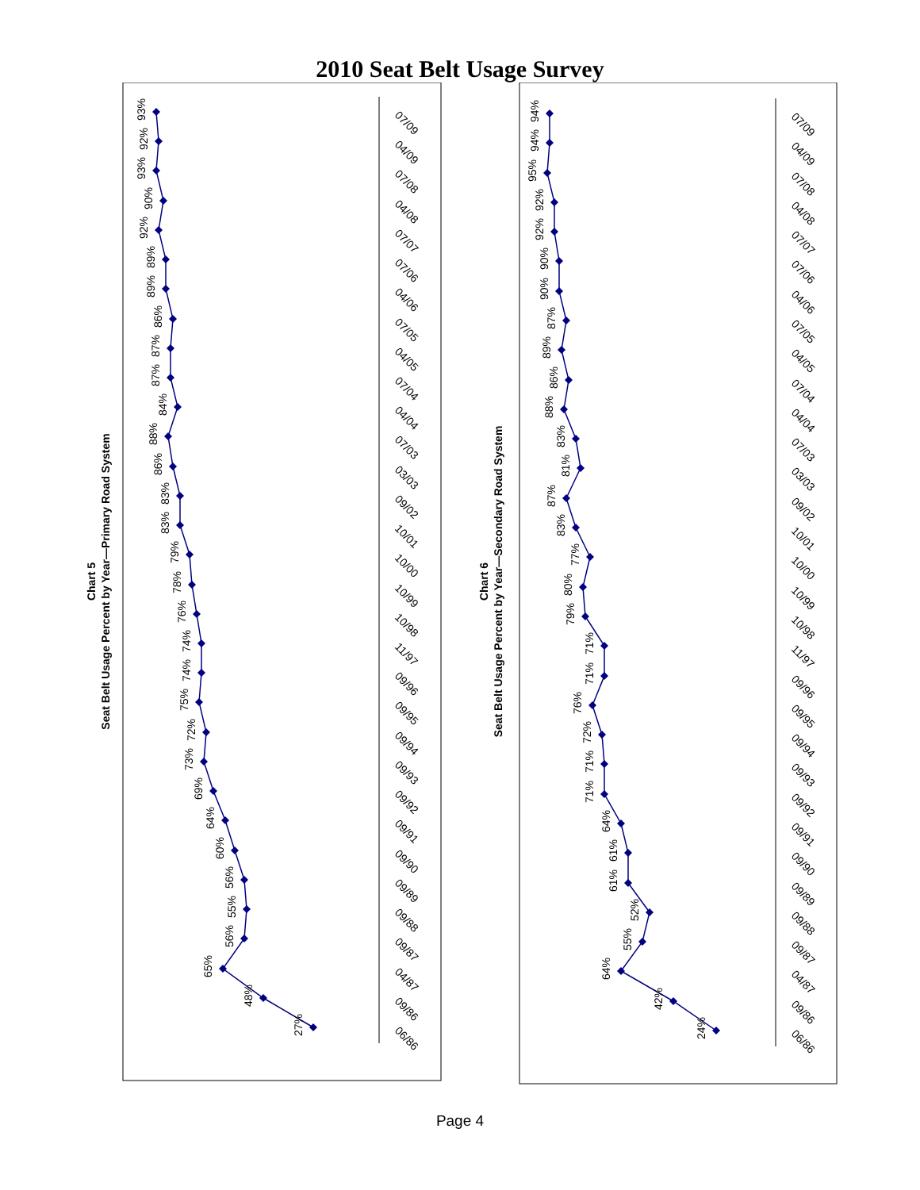2010 Seat Belt Usage Survey
Chart 5
Seat Belt Usage Percent by Year—Primary Road System
Chart 6
Seat Belt Usage Percent by Year—Secondary Road System
27%
48%
65%
56%
55%
56%
60%
64%
69%
73%
72%
75%
74%
74%
76%
78%
79%
83%
83%
86%
88%
84%
87%
87%
86%
89%
89%
92%
90%
93%
92%
93%
24%
42%
64%
55%
52%
61%
61%
64%
71%
71%
72%
76%
71%
71%
79%
80%
77%
83%
87%
81%
83%
88%
86%
89%
87%
90%
90%
92%
92%
95%
94%
94%
06/86
09/86
04/87
09/87
09/88
09/89
09/90
09/91
09/92
09/93
09/94
09/95
09/96
11/97
10/98
10/99
10/00
10/01
09/02
03/03
07/03
04/04
07/04
04/05
07/05
04/06
07/06
07/07
04/08
07/08
04/09
07/09
06/86
09/86
04/87
09/87
09/88
09/89
09/90
09/91
09/92
09/93
09/94
09/95
09/96
11/97
10/98
10/99
10/00
10/01
09/02
03/03
07/03
04/04
07/04
04/05
07/05
04/06
07/06
07/07
04/08
07/08
04/09
07/09
Page 4